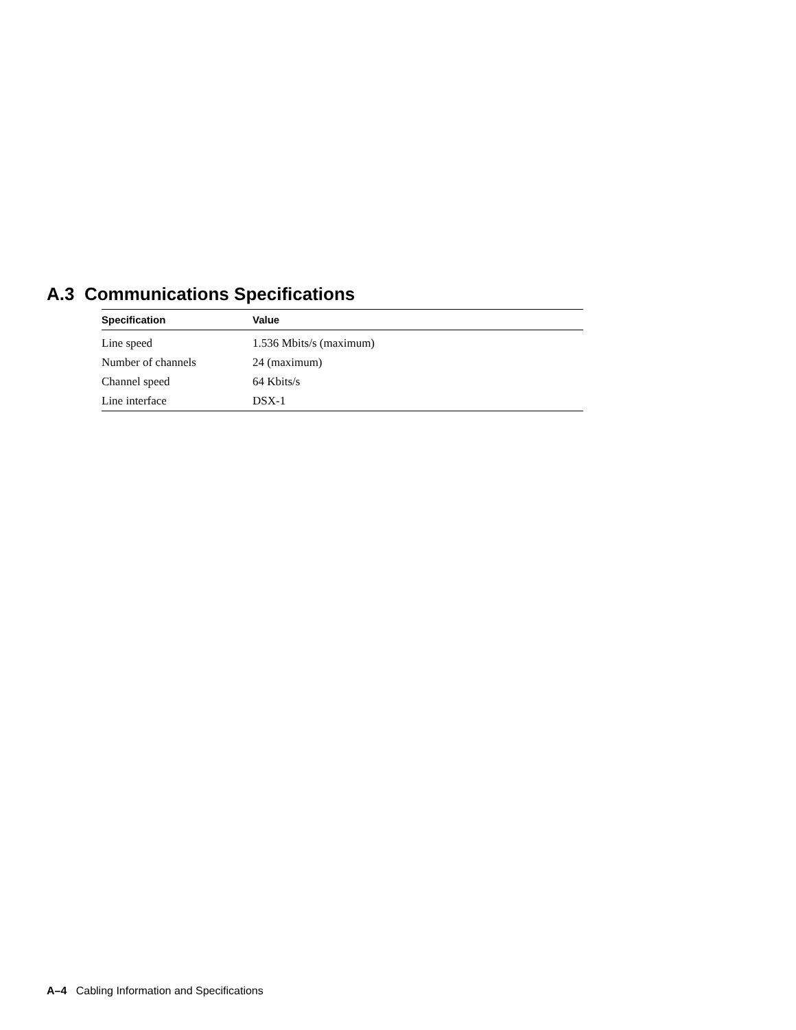A.3 Communications Specifications
| Specification | Value |
| --- | --- |
| Line speed | 1.536 Mbits/s (maximum) |
| Number of channels | 24 (maximum) |
| Channel speed | 64 Kbits/s |
| Line interface | DSX-1 |
A–4 Cabling Information and Specifications